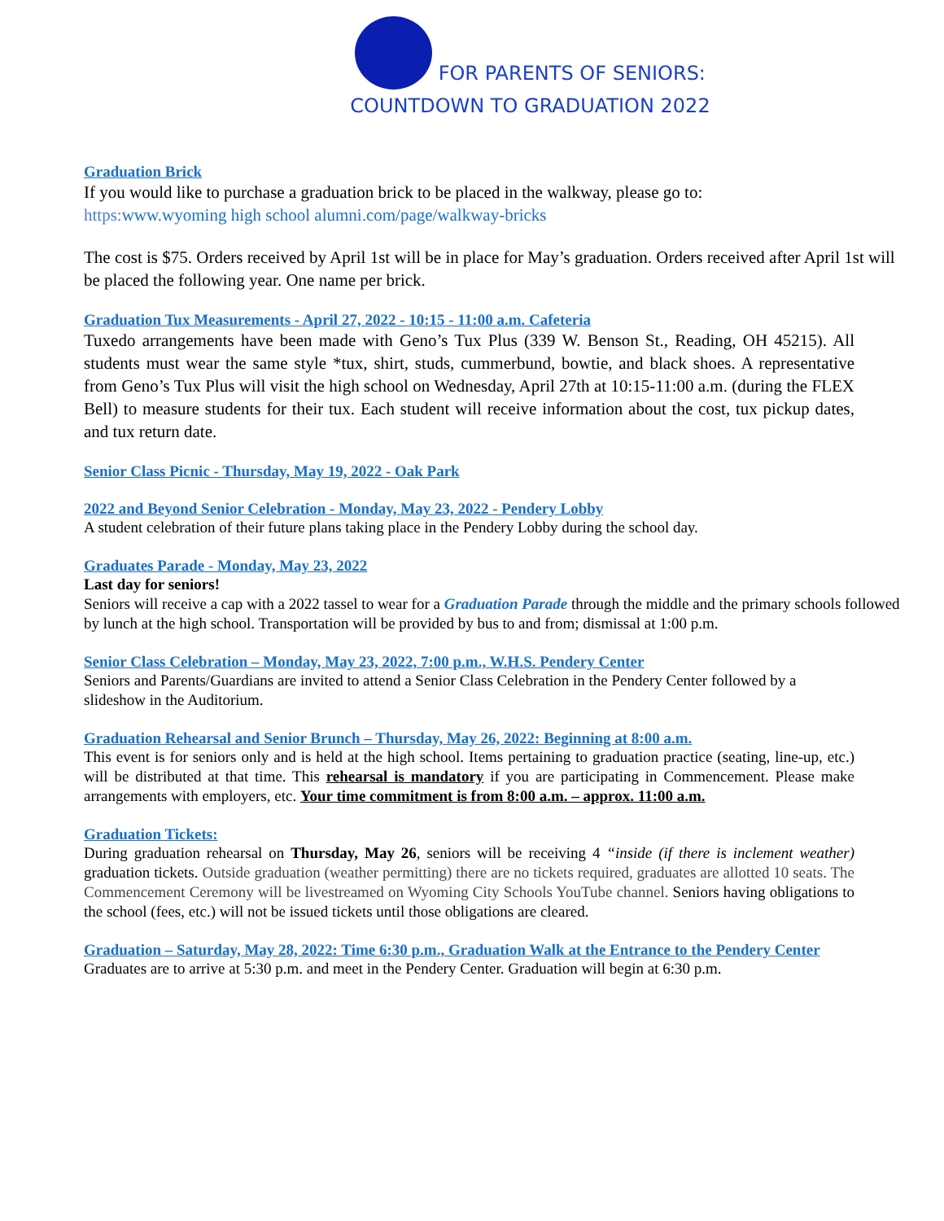FOR PARENTS OF SENIORS:
COUNTDOWN TO GRADUATION 2022
Graduation Brick
If you would like to purchase a graduation brick to be placed in the walkway, please go to:
https: www.wyoming high school alumni.com/page/walkway-bricks
The cost is $75. Orders received by April 1st will be in place for May’s graduation. Orders received after April 1st will be placed the following year. One name per brick.
Graduation Tux Measurements - April 27, 2022 - 10:15 - 11:00 a.m. Cafeteria
Tuxedo arrangements have been made with Geno’s Tux Plus (339 W. Benson St., Reading, OH 45215). All students must wear the same style *tux, shirt, studs, cummerbund, bowtie, and black shoes. A representative from Geno’s Tux Plus will visit the high school on Wednesday, April 27th at 10:15-11:00 a.m. (during the FLEX Bell) to measure students for their tux. Each student will receive information about the cost, tux pickup dates, and tux return date.
Senior Class Picnic - Thursday, May 19, 2022 - Oak Park
2022 and Beyond Senior Celebration - Monday, May 23, 2022 - Pendery Lobby
A student celebration of their future plans taking place in the Pendery Lobby during the school day.
Graduates Parade - Monday, May 23, 2022
Last day for seniors!
Seniors will receive a cap with a 2022 tassel to wear for a Graduation Parade through the middle and the primary schools followed by lunch at the high school. Transportation will be provided by bus to and from; dismissal at 1:00 p.m.
Senior Class Celebration – Monday, May 23, 2022, 7:00 p.m., W.H.S. Pendery Center
Seniors and Parents/Guardians are invited to attend a Senior Class Celebration in the Pendery Center followed by a slideshow in the Auditorium.
Graduation Rehearsal and Senior Brunch – Thursday, May 26, 2022: Beginning at 8:00 a.m.
This event is for seniors only and is held at the high school. Items pertaining to graduation practice (seating, line-up, etc.) will be distributed at that time. This rehearsal is mandatory if you are participating in Commencement. Please make arrangements with employers, etc. Your time commitment is from 8:00 a.m. – approx. 11:00 a.m.
Graduation Tickets:
During graduation rehearsal on Thursday, May 26, seniors will be receiving 4 “inside (if there is inclement weather) graduation tickets. Outside graduation (weather permitting) there are no tickets required, graduates are allotted 10 seats. The Commencement Ceremony will be livestreamed on Wyoming City Schools YouTube channel. Seniors having obligations to the school (fees, etc.) will not be issued tickets until those obligations are cleared.
Graduation – Saturday, May 28, 2022: Time 6:30 p.m., Graduation Walk at the Entrance to the Pendery Center
Graduates are to arrive at 5:30 p.m. and meet in the Pendery Center. Graduation will begin at 6:30 p.m.